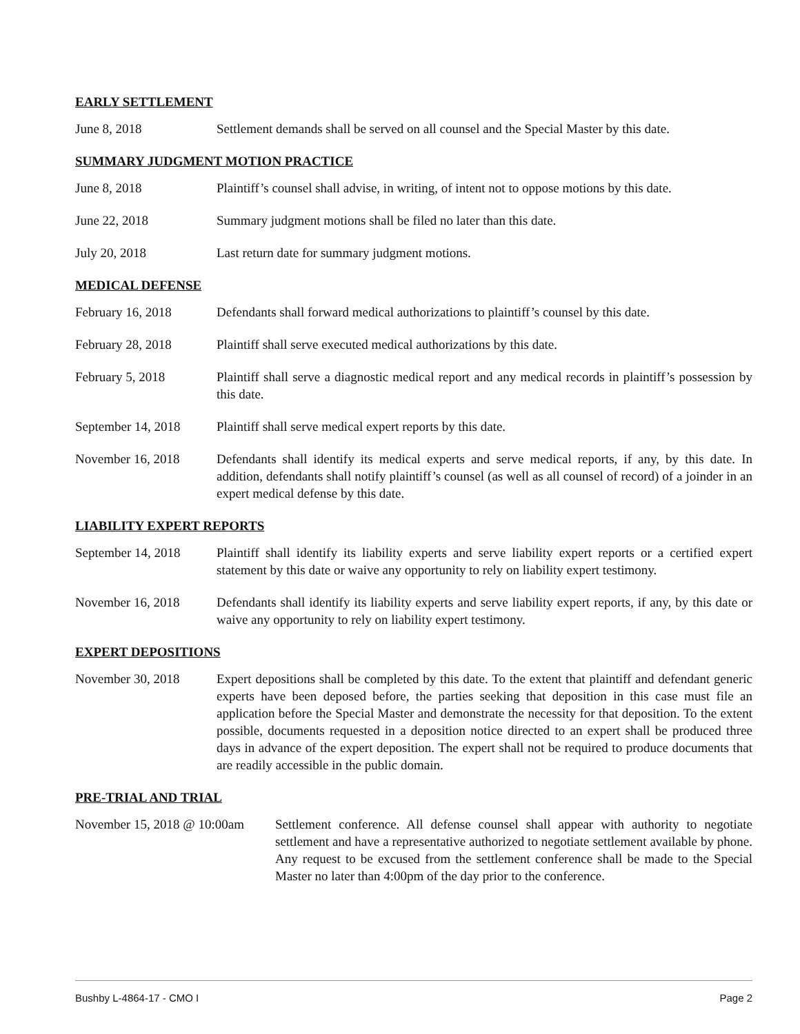EARLY SETTLEMENT
June 8, 2018 Settlement demands shall be served on all counsel and the Special Master by this date.
SUMMARY JUDGMENT MOTION PRACTICE
June 8, 2018 Plaintiff’s counsel shall advise, in writing, of intent not to oppose motions by this date.
June 22, 2018 Summary judgment motions shall be filed no later than this date.
July 20, 2018 Last return date for summary judgment motions.
MEDICAL DEFENSE
February 16, 2018 Defendants shall forward medical authorizations to plaintiff’s counsel by this date.
February 28, 2018 Plaintiff shall serve executed medical authorizations by this date.
February 5, 2018 Plaintiff shall serve a diagnostic medical report and any medical records in plaintiff’s possession by this date.
September 14, 2018
Plaintiff shall serve medical expert reports by this date.
November 16, 2018 Defendants shall identify its medical experts and serve medical reports, if any, by this date. In addition, defendants shall notify plaintiff’s counsel (as well as all counsel of record) of a joinder in an expert medical defense by this date.
LIABILITY EXPERT REPORTS
September 14, 2018
Plaintiff shall identify its liability experts and serve liability expert reports or a certified expert statement by this date or waive any opportunity to rely on liability expert testimony.
November 16, 2018 Defendants shall identify its liability experts and serve liability expert reports, if any, by this date or waive any opportunity to rely on liability expert testimony.
EXPERT DEPOSITIONS
November 30, 2018 Expert depositions shall be completed by this date. To the extent that plaintiff and defendant generic experts have been deposed before, the parties seeking that deposition in this case must file an application before the Special Master and demonstrate the necessity for that deposition. To the extent possible, documents requested in a deposition notice directed to an expert shall be produced three days in advance of the expert deposition. The expert shall not be required to produce documents that are readily accessible in the public domain.
PRE-TRIAL AND TRIAL
November 15, 2018 @ 10:00am
Settlement conference. All defense counsel shall appear with authority to negotiate settlement and have a representative authorized to negotiate settlement available by phone. Any request to be excused from the settlement conference shall be made to the Special Master no later than 4:00pm of the day prior to the conference.
Bushby L-4864-17 - CMO I Page 2